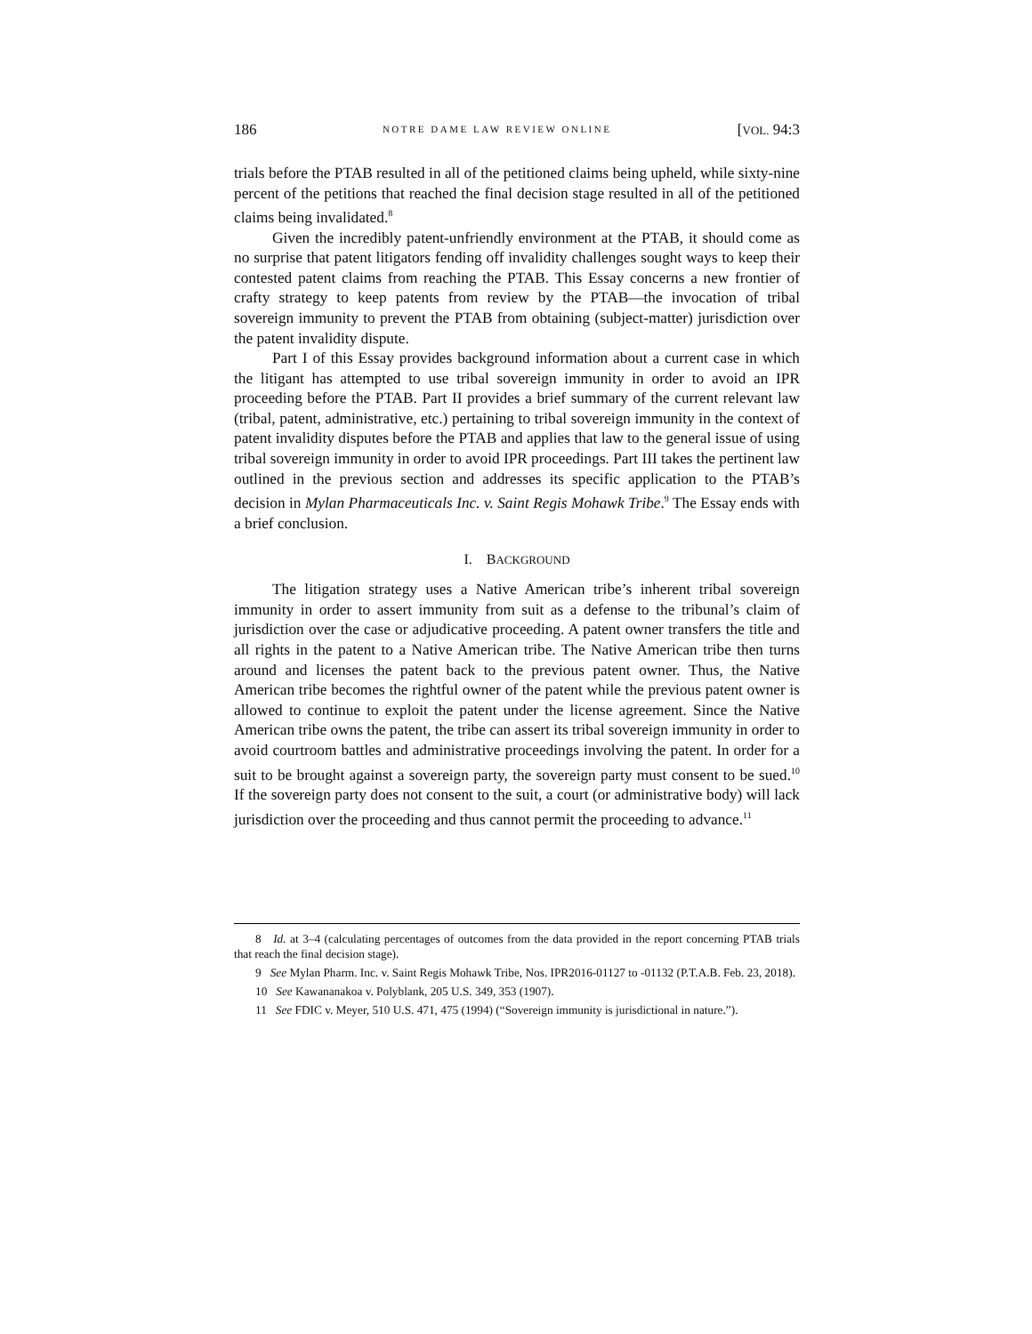186 NOTRE DAME LAW REVIEW ONLINE [VOL. 94:3
trials before the PTAB resulted in all of the petitioned claims being upheld, while sixty-nine percent of the petitions that reached the final decision stage resulted in all of the petitioned claims being invalidated.<sup>8</sup>
Given the incredibly patent-unfriendly environment at the PTAB, it should come as no surprise that patent litigators fending off invalidity challenges sought ways to keep their contested patent claims from reaching the PTAB. This Essay concerns a new frontier of crafty strategy to keep patents from review by the PTAB—the invocation of tribal sovereign immunity to prevent the PTAB from obtaining (subject-matter) jurisdiction over the patent invalidity dispute.
Part I of this Essay provides background information about a current case in which the litigant has attempted to use tribal sovereign immunity in order to avoid an IPR proceeding before the PTAB. Part II provides a brief summary of the current relevant law (tribal, patent, administrative, etc.) pertaining to tribal sovereign immunity in the context of patent invalidity disputes before the PTAB and applies that law to the general issue of using tribal sovereign immunity in order to avoid IPR proceedings. Part III takes the pertinent law outlined in the previous section and addresses its specific application to the PTAB’s decision in Mylan Pharmaceuticals Inc. v. Saint Regis Mohawk Tribe.<sup>9</sup> The Essay ends with a brief conclusion.
I. BACKGROUND
The litigation strategy uses a Native American tribe’s inherent tribal sovereign immunity in order to assert immunity from suit as a defense to the tribunal’s claim of jurisdiction over the case or adjudicative proceeding. A patent owner transfers the title and all rights in the patent to a Native American tribe. The Native American tribe then turns around and licenses the patent back to the previous patent owner. Thus, the Native American tribe becomes the rightful owner of the patent while the previous patent owner is allowed to continue to exploit the patent under the license agreement. Since the Native American tribe owns the patent, the tribe can assert its tribal sovereign immunity in order to avoid courtroom battles and administrative proceedings involving the patent. In order for a suit to be brought against a sovereign party, the sovereign party must consent to be sued.<sup>10</sup> If the sovereign party does not consent to the suit, a court (or administrative body) will lack jurisdiction over the proceeding and thus cannot permit the proceeding to advance.<sup>11</sup>
8 Id. at 3–4 (calculating percentages of outcomes from the data provided in the report concerning PTAB trials that reach the final decision stage).
9 See Mylan Pharm. Inc. v. Saint Regis Mohawk Tribe, Nos. IPR2016-01127 to -01132 (P.T.A.B. Feb. 23, 2018).
10 See Kawananakoa v. Polyblank, 205 U.S. 349, 353 (1907).
11 See FDIC v. Meyer, 510 U.S. 471, 475 (1994) (“Sovereign immunity is jurisdictional in nature.”).